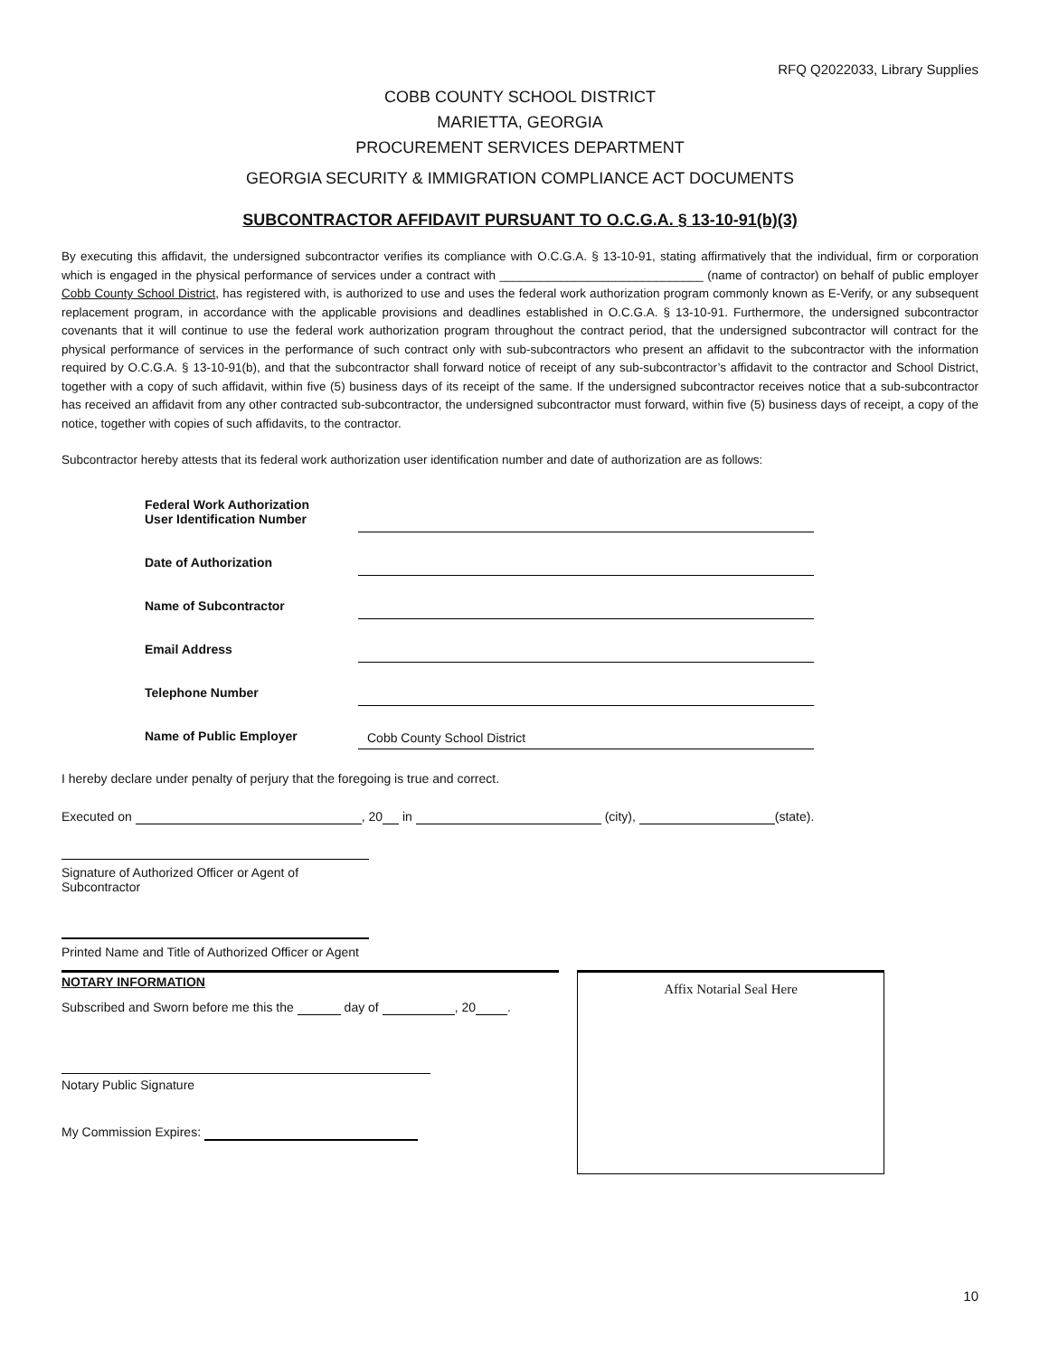RFQ Q2022033, Library Supplies
COBB COUNTY SCHOOL DISTRICT
MARIETTA, GEORGIA
PROCUREMENT SERVICES DEPARTMENT
GEORGIA SECURITY & IMMIGRATION COMPLIANCE ACT DOCUMENTS
SUBCONTRACTOR AFFIDAVIT PURSUANT TO O.C.G.A. § 13-10-91(b)(3)
By executing this affidavit, the undersigned subcontractor verifies its compliance with O.C.G.A. § 13-10-91, stating affirmatively that the individual, firm or corporation which is engaged in the physical performance of services under a contract with ______________________________ (name of contractor) on behalf of public employer Cobb County School District, has registered with, is authorized to use and uses the federal work authorization program commonly known as E-Verify, or any subsequent replacement program, in accordance with the applicable provisions and deadlines established in O.C.G.A. § 13-10-91. Furthermore, the undersigned subcontractor covenants that it will continue to use the federal work authorization program throughout the contract period, that the undersigned subcontractor will contract for the physical performance of services in the performance of such contract only with sub-subcontractors who present an affidavit to the subcontractor with the information required by O.C.G.A. § 13-10-91(b), and that the subcontractor shall forward notice of receipt of any sub-subcontractor’s affidavit to the contractor and School District, together with a copy of such affidavit, within five (5) business days of its receipt of the same. If the undersigned subcontractor receives notice that a sub-subcontractor has received an affidavit from any other contracted sub-subcontractor, the undersigned subcontractor must forward, within five (5) business days of receipt, a copy of the notice, together with copies of such affidavits, to the contractor.
Subcontractor hereby attests that its federal work authorization user identification number and date of authorization are as follows:
| Federal Work Authorization User Identification Number | |
| Date of Authorization | |
| Name of Subcontractor | |
| Email Address | |
| Telephone Number | |
| Name of Public Employer | Cobb County School District |
I hereby declare under penalty of perjury that the foregoing is true and correct.
Executed on , 20 in (city), (state).
Signature of Authorized Officer or Agent of Subcontractor
Printed Name and Title of Authorized Officer or Agent
NOTARY INFORMATION
Subscribed and Sworn before me this the day of , 20 .
Notary Public Signature
My Commission Expires:
Affix Notarial Seal Here
10